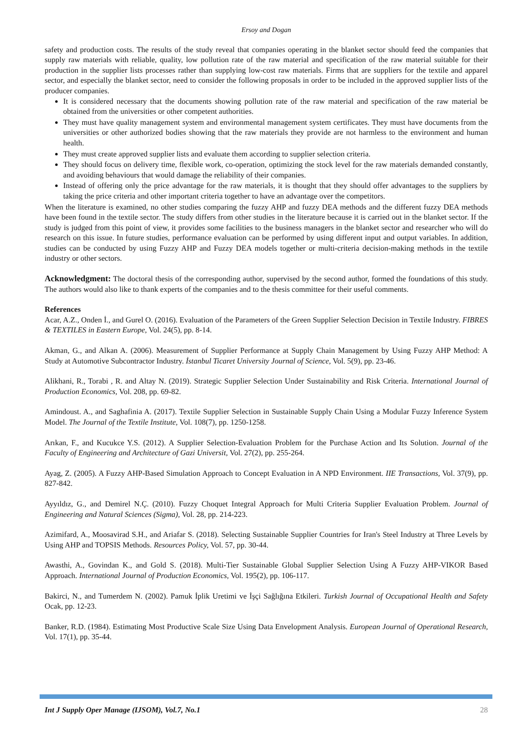Ersoy and Dogan
safety and production costs. The results of the study reveal that companies operating in the blanket sector should feed the companies that supply raw materials with reliable, quality, low pollution rate of the raw material and specification of the raw material suitable for their production in the supplier lists processes rather than supplying low-cost raw materials. Firms that are suppliers for the textile and apparel sector, and especially the blanket sector, need to consider the following proposals in order to be included in the approved supplier lists of the producer companies.
It is considered necessary that the documents showing pollution rate of the raw material and specification of the raw material be obtained from the universities or other competent authorities.
They must have quality management system and environmental management system certificates. They must have documents from the universities or other authorized bodies showing that the raw materials they provide are not harmless to the environment and human health.
They must create approved supplier lists and evaluate them according to supplier selection criteria.
They should focus on delivery time, flexible work, co-operation, optimizing the stock level for the raw materials demanded constantly, and avoiding behaviours that would damage the reliability of their companies.
Instead of offering only the price advantage for the raw materials, it is thought that they should offer advantages to the suppliers by taking the price criteria and other important criteria together to have an advantage over the competitors.
When the literature is examined, no other studies comparing the fuzzy AHP and fuzzy DEA methods and the different fuzzy DEA methods have been found in the textile sector. The study differs from other studies in the literature because it is carried out in the blanket sector. If the study is judged from this point of view, it provides some facilities to the business managers in the blanket sector and researcher who will do research on this issue. In future studies, performance evaluation can be performed by using different input and output variables. In addition, studies can be conducted by using Fuzzy AHP and Fuzzy DEA models together or multi-criteria decision-making methods in the textile industry or other sectors.
Acknowledgment: The doctoral thesis of the corresponding author, supervised by the second author, formed the foundations of this study. The authors would also like to thank experts of the companies and to the thesis committee for their useful comments.
References
Acar, A.Z., Onden İ., and Gurel O. (2016). Evaluation of the Parameters of the Green Supplier Selection Decision in Textile Industry. FIBRES & TEXTILES in Eastern Europe, Vol. 24(5), pp. 8-14.
Akman, G., and Alkan A. (2006). Measurement of Supplier Performance at Supply Chain Management by Using Fuzzy AHP Method: A Study at Automotive Subcontractor Industry. İstanbul Ticaret University Journal of Science, Vol. 5(9), pp. 23-46.
Alikhani, R., Torabi , R. and Altay N. (2019). Strategic Supplier Selection Under Sustainability and Risk Criteria. International Journal of Production Economics, Vol. 208, pp. 69-82.
Amindoust. A., and Saghafinia A. (2017). Textile Supplier Selection in Sustainable Supply Chain Using a Modular Fuzzy Inference System Model. The Journal of the Textile Institute, Vol. 108(7), pp. 1250-1258.
Arıkan, F., and Kucukce Y.S. (2012). A Supplier Selection-Evaluation Problem for the Purchase Action and Its Solution. Journal of the Faculty of Engineering and Architecture of Gazi Universit, Vol. 27(2), pp. 255-264.
Ayag, Z. (2005). A Fuzzy AHP-Based Simulation Approach to Concept Evaluation in A NPD Environment. IIE Transactions, Vol. 37(9), pp. 827-842.
Ayyıldız, G., and Demirel N.Ç. (2010). Fuzzy Choquet Integral Approach for Multi Criteria Supplier Evaluation Problem. Journal of Engineering and Natural Sciences (Sigma), Vol. 28, pp. 214-223.
Azimifard, A., Moosavirad S.H., and Ariafar S. (2018). Selecting Sustainable Supplier Countries for Iran's Steel Industry at Three Levels by Using AHP and TOPSIS Methods. Resources Policy, Vol. 57, pp. 30-44.
Awasthi, A., Govindan K., and Gold S. (2018). Multi-Tier Sustainable Global Supplier Selection Using A Fuzzy AHP-VIKOR Based Approach. International Journal of Production Economics, Vol. 195(2), pp. 106-117.
Bakirci, N., and Tumerdem N. (2002). Pamuk İplik Uretimi ve İşçi Sağlığına Etkileri. Turkish Journal of Occupational Health and Safety Ocak, pp. 12-23.
Banker, R.D. (1984). Estimating Most Productive Scale Size Using Data Envelopment Analysis. European Journal of Operational Research, Vol. 17(1), pp. 35-44.
Int J Supply Oper Manage (IJSOM), Vol.7, No.1 28